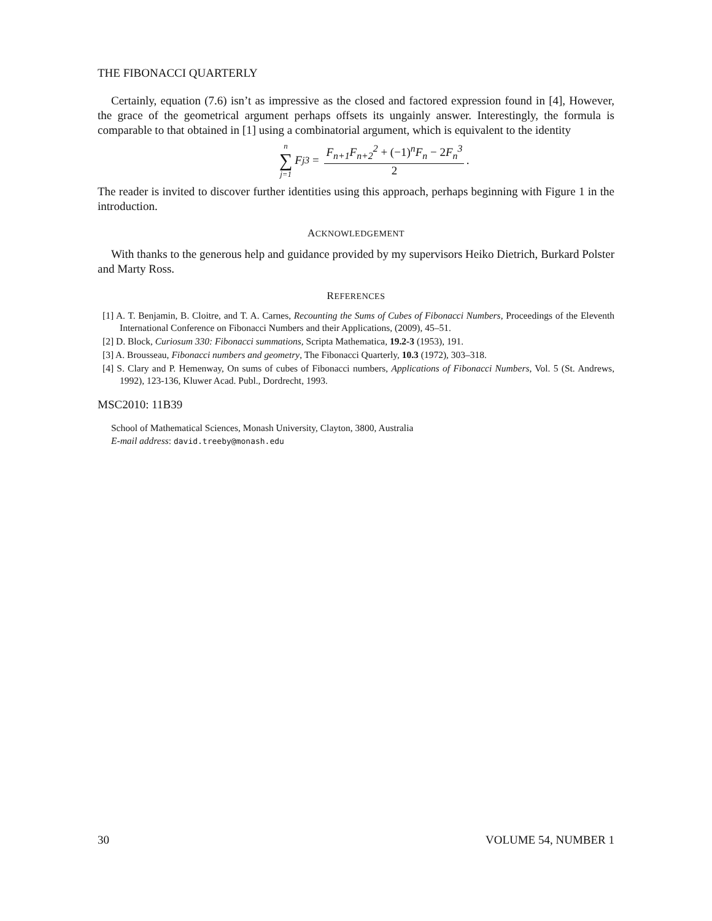THE FIBONACCI QUARTERLY
Certainly, equation (7.6) isn’t as impressive as the closed and factored expression found in [4], However, the grace of the geometrical argument perhaps offsets its ungainly answer. Interestingly, the formula is comparable to that obtained in [1] using a combinatorial argument, which is equivalent to the identity
n ∑ j=1 F<sub>j</sub><sup>3</sup> = F<sub>n+1</sub>F<sub>n+2</sub><sup>2</sup> + (−1)<sup>n</sup>F<sub>n</sub> − 2 F<sub>n</sub><sup>3</sup> 2.
The reader is invited to discover further identities using this approach, perhaps beginning with Figure 1 in the introduction.
ACKNOWLEDGEMENT
With thanks to the generous help and guidance provided by my supervisors Heiko Dietrich, Burkard Polster and Marty Ross.
REFERENCES
[1] A. T. Benjamin, B. Cloitre, and T. A. Carnes, Recounting the Sums of Cubes of Fibonacci Numbers, Proceedings of the Eleventh International Conference on Fibonacci Numbers and their Applications, (2009), 45–51.
[2] D. Block, Curiosum 330: Fibonacci summations, Scripta Mathematica, 19.2-3 (1953), 191.
[3] A. Brousseau, Fibonacci numbers and geometry, The Fibonacci Quarterly, 10.3 (1972), 303–318.
[4] S. Clary and P. Hemenway, On sums of cubes of Fibonacci numbers, Applications of Fibonacci Numbers, Vol. 5 (St. Andrews, 1992), 123-136, Kluwer Acad. Publ., Dordrecht, 1993.
MSC2010: 11B39
School of Mathematical Sciences, Monash University, Clayton, 3800, Australia
E-mail address: david.treeby@monash.edu
30 VOLUME 54, NUMBER 1